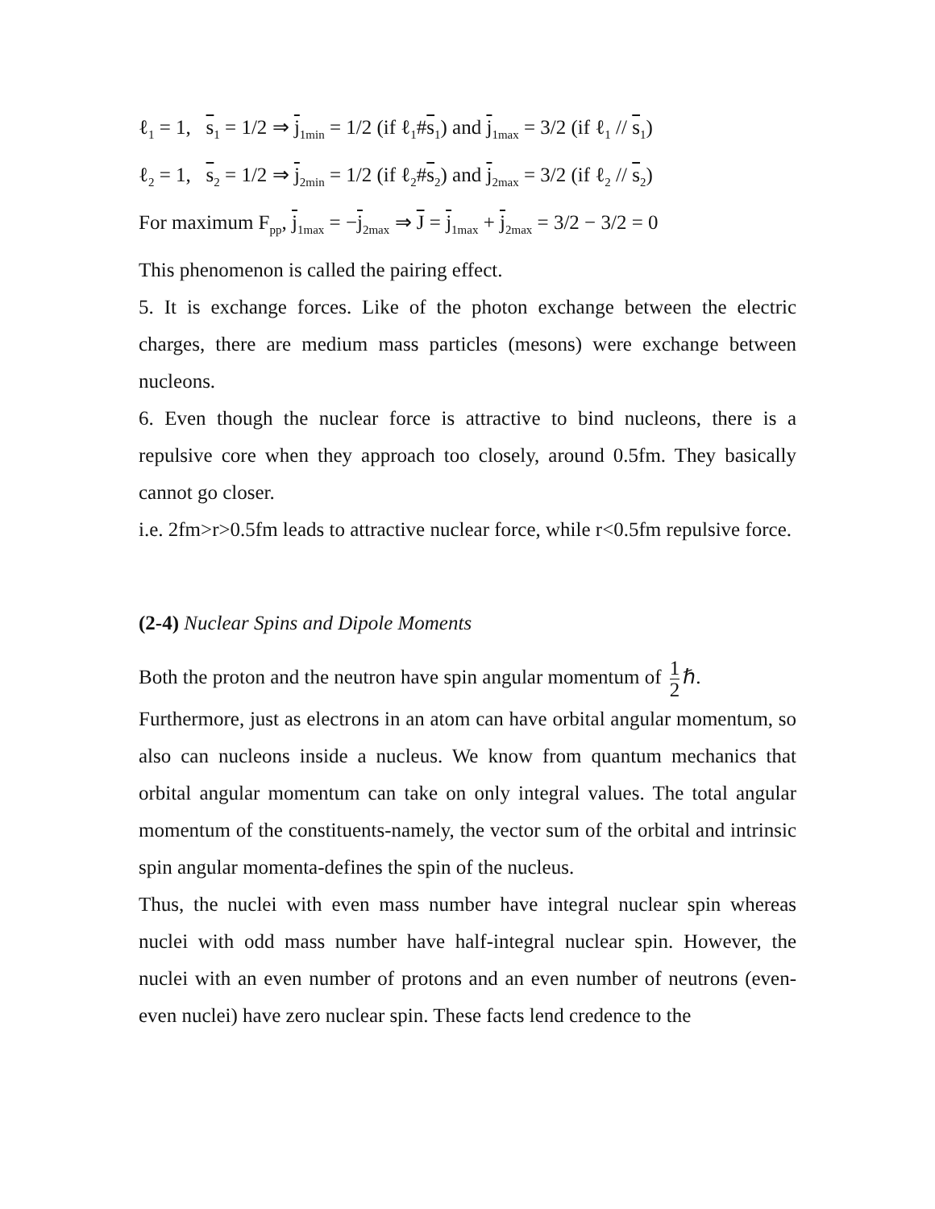ℓ<sub>1</sub> = 1, s<sub>1</sub> = 1/2 ⇒ j<sub>1min</sub> = 1/2 (if ℓ<sub>1</sub>#s<sub>1</sub>) and j<sub>1max</sub> = 3/2 (if ℓ<sub>1</sub> // s<sub>1</sub>)
ℓ<sub>2</sub> = 1, s<sub>2</sub> = 1/2 ⇒ j<sub>2min</sub> = 1/2 (if ℓ<sub>2</sub>#s<sub>2</sub>) and j<sub>2max</sub> = 3/2 (if ℓ<sub>2</sub> // s<sub>2</sub>)
For maximum F<sub>pp</sub>, j<sub>1max</sub> = −j<sub>2max</sub> ⇒ J = j<sub>1max</sub> + j<sub>2max</sub> = 3/2 − 3/2 = 0
This phenomenon is called the pairing effect.
5. It is exchange forces. Like of the photon exchange between the electric charges, there are medium mass particles (mesons) were exchange between nucleons.
6. Even though the nuclear force is attractive to bind nucleons, there is a repulsive core when they approach too closely, around 0.5fm. They basically cannot go closer.
i.e. 2fm>r>0.5fm leads to attractive nuclear force, while r<0.5fm repulsive force.
(2-4) Nuclear Spins and Dipole Moments
Both the proton and the neutron have spin angular momentum of 1 2 ℏ.
Furthermore, just as electrons in an atom can have orbital angular momentum, so also can nucleons inside a nucleus. We know from quantum mechanics that orbital angular momentum can take on only integral values. The total angular momentum of the constituents-namely, the vector sum of the orbital and intrinsic spin angular momenta-defines the spin of the nucleus.
Thus, the nuclei with even mass number have integral nuclear spin whereas nuclei with odd mass number have half-integral nuclear spin. However, the nuclei with an even number of protons and an even number of neutrons (even-even nuclei) have zero nuclear spin. These facts lend credence to the